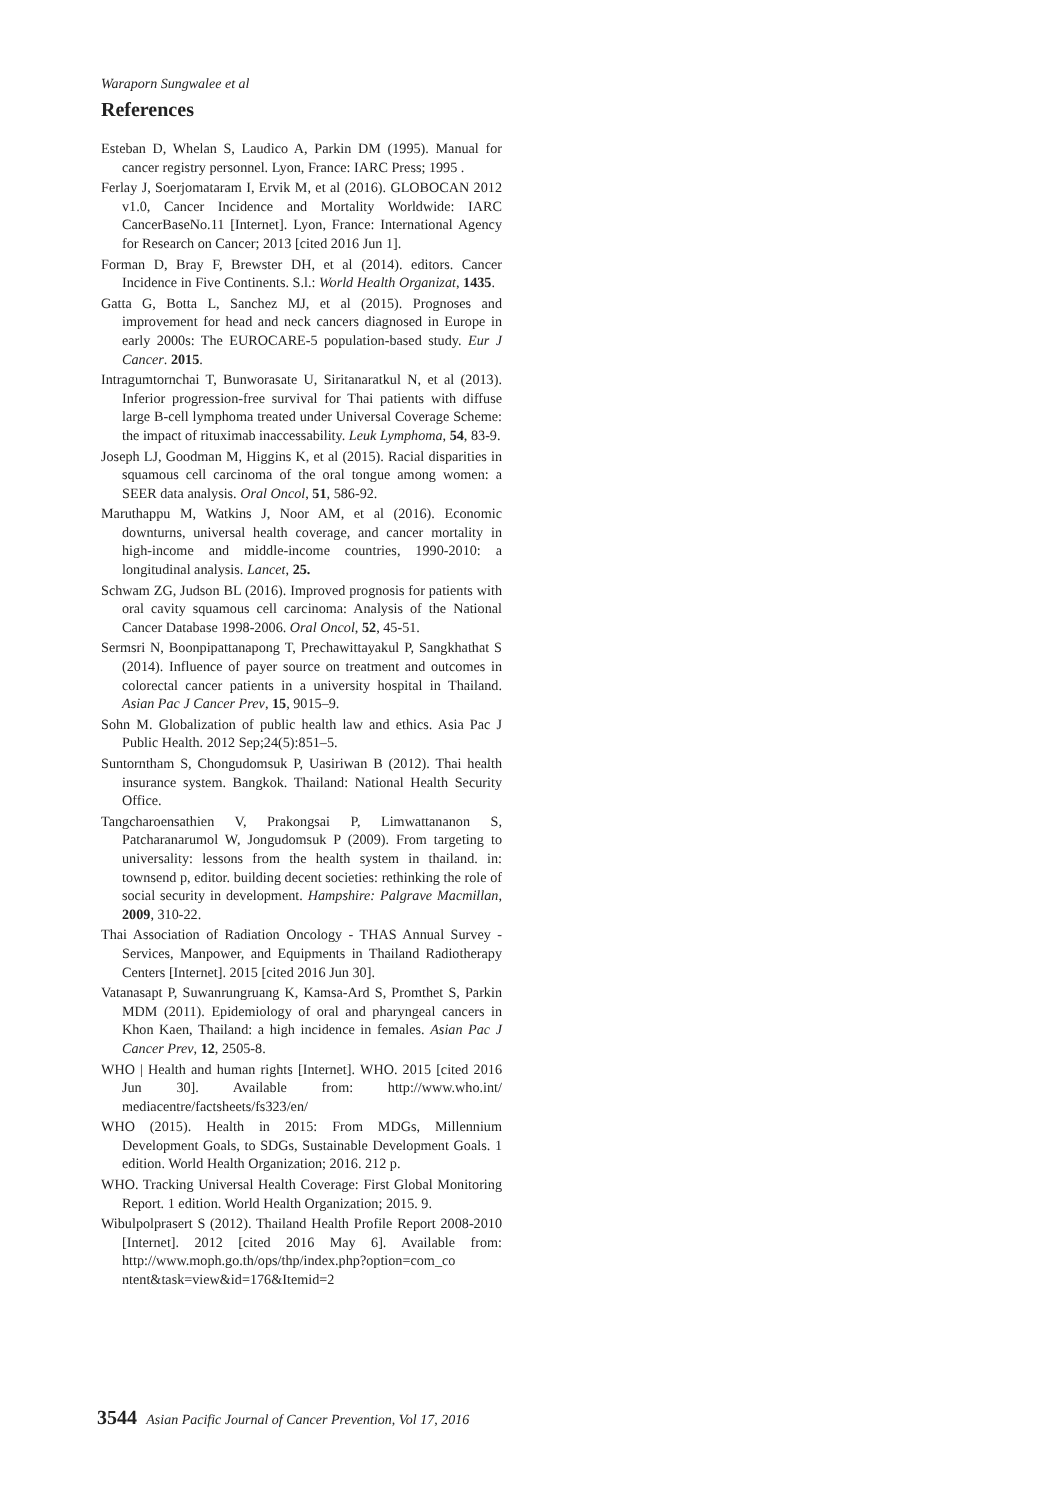Waraporn Sungwalee et al
References
Esteban D, Whelan S, Laudico A, Parkin DM (1995). Manual for cancer registry personnel. Lyon, France: IARC Press; 1995 .
Ferlay J, Soerjomataram I, Ervik M, et al (2016). GLOBOCAN 2012 v1.0, Cancer Incidence and Mortality Worldwide: IARC CancerBaseNo.11 [Internet]. Lyon, France: International Agency for Research on Cancer; 2013 [cited 2016 Jun 1].
Forman D, Bray F, Brewster DH, et al (2014). editors. Cancer Incidence in Five Continents. S.l.: World Health Organizat, 1435.
Gatta G, Botta L, Sanchez MJ, et al (2015). Prognoses and improvement for head and neck cancers diagnosed in Europe in early 2000s: The EUROCARE-5 population-based study. Eur J Cancer. 2015.
Intragumtornchai T, Bunworasate U, Siritanaratkul N, et al (2013). Inferior progression-free survival for Thai patients with diffuse large B-cell lymphoma treated under Universal Coverage Scheme: the impact of rituximab inaccessability. Leuk Lymphoma, 54, 83-9.
Joseph LJ, Goodman M, Higgins K, et al (2015). Racial disparities in squamous cell carcinoma of the oral tongue among women: a SEER data analysis. Oral Oncol, 51, 586-92.
Maruthappu M, Watkins J, Noor AM, et al (2016). Economic downturns, universal health coverage, and cancer mortality in high-income and middle-income countries, 1990-2010: a longitudinal analysis. Lancet, 25.
Schwam ZG, Judson BL (2016). Improved prognosis for patients with oral cavity squamous cell carcinoma: Analysis of the National Cancer Database 1998-2006. Oral Oncol, 52, 45-51.
Sermsri N, Boonpipattanapong T, Prechawittayakul P, Sangkhathat S (2014). Influence of payer source on treatment and outcomes in colorectal cancer patients in a university hospital in Thailand. Asian Pac J Cancer Prev, 15, 9015–9.
Sohn M. Globalization of public health law and ethics. Asia Pac J Public Health. 2012 Sep;24(5):851–5.
Suntorntham S, Chongudomsuk P, Uasiriwan B (2012). Thai health insurance system. Bangkok. Thailand: National Health Security Office.
Tangcharoensathien V, Prakongsai P, Limwattananon S, Patcharanarumol W, Jongudomsuk P (2009). From targeting to universality: lessons from the health system in thailand. in: townsend p, editor. building decent societies: rethinking the role of social security in development. Hampshire: Palgrave Macmillan, 2009, 310-22.
Thai Association of Radiation Oncology - THAS Annual Survey - Services, Manpower, and Equipments in Thailand Radiotherapy Centers [Internet]. 2015 [cited 2016 Jun 30].
Vatanasapt P, Suwanrungruang K, Kamsa-Ard S, Promthet S, Parkin MDM (2011). Epidemiology of oral and pharyngeal cancers in Khon Kaen, Thailand: a high incidence in females. Asian Pac J Cancer Prev, 12, 2505-8.
WHO | Health and human rights [Internet]. WHO. 2015 [cited 2016 Jun 30]. Available from: http://www.who.int/ mediacentre/factsheets/fs323/en/
WHO (2015). Health in 2015: From MDGs, Millennium Development Goals, to SDGs, Sustainable Development Goals. 1 edition. World Health Organization; 2016. 212 p.
WHO. Tracking Universal Health Coverage: First Global Monitoring Report. 1 edition. World Health Organization; 2015. 9.
Wibulpolprasert S (2012). Thailand Health Profile Report 2008-2010 [Internet]. 2012 [cited 2016 May 6]. Available from: http://www.moph.go.th/ops/thp/index.php?option=com_co ntent&task=view&id=176&Itemid=2
3544 Asian Pacific Journal of Cancer Prevention, Vol 17, 2016